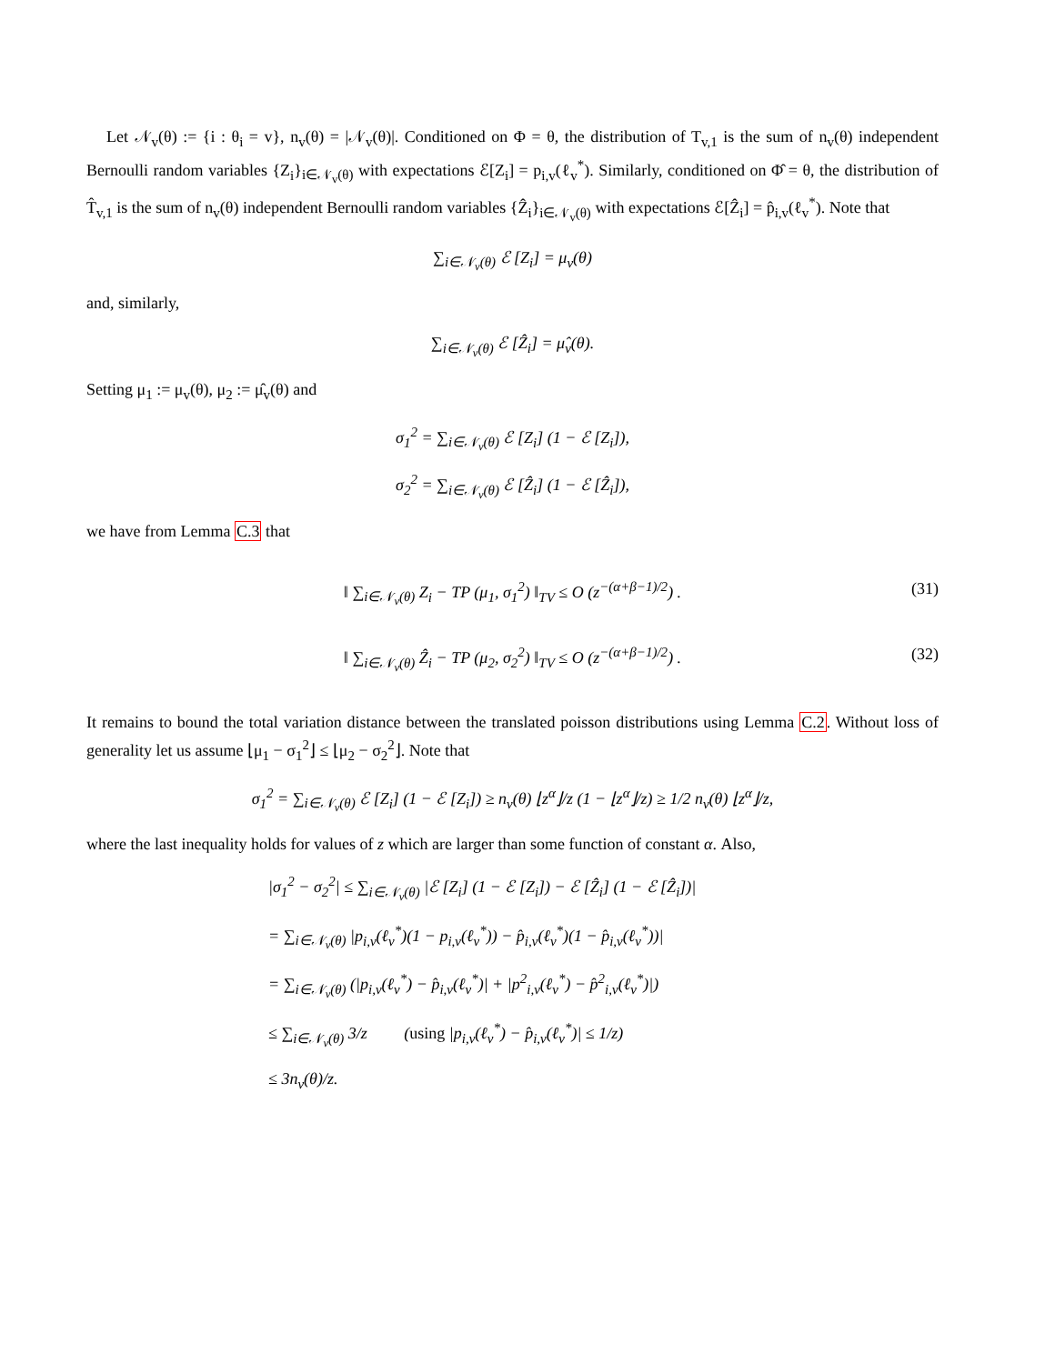Let 𝒩<sub>v</sub>(θ) := {i : θ<sub>i</sub> = v}, n<sub>v</sub>(θ) = |𝒩<sub>v</sub>(θ)|. Conditioned on Φ = θ, the distribution of T<sub>v,1</sub> is the sum of n<sub>v</sub>(θ) independent Bernoulli random variables {Z<sub>i</sub>}<sub>i∈𝒩<sub>v</sub>(θ)</sub> with expectations ℰ[Z<sub>i</sub>] = p<sub>i,v</sub>(ℓ<sub>v</sub><sup>*</sup>). Similarly, conditioned on Φ̂ = θ, the distribution of T̂<sub>v,1</sub> is the sum of n<sub>v</sub>(θ) independent Bernoulli random variables {Ẑ<sub>i</sub>}<sub>i∈𝒩<sub>v</sub>(θ)</sub> with expectations ℰ[Ẑ<sub>i</sub>] = p̂<sub>i,v</sub>(ℓ<sub>v</sub><sup>*</sup>). Note that
∑<sub>i∈𝒩<sub>v</sub>(θ)</sub> ℰ [Z<sub>i</sub>] = μ<sub>v</sub>(θ)
and, similarly,
∑<sub>i∈𝒩<sub>v</sub>(θ)</sub> ℰ [Ẑ<sub>i</sub>] = μ̂<sub>v</sub>(θ).
Setting μ<sub>1</sub> := μ<sub>v</sub>(θ), μ<sub>2</sub> := μ̂<sub>v</sub>(θ) and
σ<sub>1</sub><sup>2</sup> = ∑<sub>i∈𝒩<sub>v</sub>(θ)</sub> ℰ [Z<sub>i</sub>] (1 − ℰ [Z<sub>i</sub>]),
σ<sub>2</sub><sup>2</sup> = ∑<sub>i∈𝒩<sub>v</sub>(θ)</sub> ℰ [Ẑ<sub>i</sub>] (1 − ℰ [Ẑ<sub>i</sub>]),
we have from Lemma C.3 that
‖ ∑<sub>i∈𝒩<sub>v</sub>(θ)</sub> Z<sub>i</sub> − TP (μ<sub>1</sub>, σ<sub>1</sub><sup>2</sup>) ‖<sub>TV</sub> ≤ O (z<sup>−(α+β−1)/2</sup>) . (31)
‖ ∑<sub>i∈𝒩<sub>v</sub>(θ)</sub> Ẑ<sub>i</sub> − TP (μ<sub>2</sub>, σ<sub>2</sub><sup>2</sup>) ‖<sub>TV</sub> ≤ O (z<sup>−(α+β−1)/2</sup>) . (32)
It remains to bound the total variation distance between the translated poisson distributions using Lemma C.2. Without loss of generality let us assume ⌊μ<sub>1</sub> − σ<sub>1</sub><sup>2</sup>⌋ ≤ ⌊μ<sub>2</sub> − σ<sub>2</sub><sup>2</sup>⌋. Note that
σ<sub>1</sub><sup>2</sup> = ∑<sub>i∈𝒩<sub>v</sub>(θ)</sub> ℰ [Z<sub>i</sub>] (1 − ℰ [Z<sub>i</sub>]) ≥ n<sub>v</sub>(θ) ⌊z<sup>α</sup>⌋/z (1 − ⌊z<sup>α</sup>⌋/z) ≥ 1/2 n<sub>v</sub>(θ) ⌊z<sup>α</sup>⌋/z,
where the last inequality holds for values of z which are larger than some function of constant α. Also,
|σ<sub>1</sub><sup>2</sup> − σ<sub>2</sub><sup>2</sup>| ≤ ∑<sub>i∈𝒩<sub>v</sub>(θ)</sub> |ℰ [Z<sub>i</sub>] (1 − ℰ [Z<sub>i</sub>]) − ℰ [Ẑ<sub>i</sub>] (1 − ℰ [Ẑ<sub>i</sub>])|
= ∑<sub>i∈𝒩<sub>v</sub>(θ)</sub> |p<sub>i,v</sub>(ℓ<sub>v</sub><sup>*</sup>)(1 − p<sub>i,v</sub>(ℓ<sub>v</sub><sup>*</sup>)) − p̂<sub>i,v</sub>(ℓ<sub>v</sub><sup>*</sup>)(1 − p̂<sub>i,v</sub>(ℓ<sub>v</sub><sup>*</sup>))|
= ∑<sub>i∈𝒩<sub>v</sub>(θ)</sub> (|p<sub>i,v</sub>(ℓ<sub>v</sub><sup>*</sup>) − p̂<sub>i,v</sub>(ℓ<sub>v</sub><sup>*</sup>)| + |p<sup>2</sup><sub>i,v</sub>(ℓ<sub>v</sub><sup>*</sup>) − p̂<sup>2</sup><sub>i,v</sub>(ℓ<sub>v</sub><sup>*</sup>)|)
≤ ∑<sub>i∈𝒩<sub>v</sub>(θ)</sub> 3/z (using |p<sub>i,v</sub>(ℓ<sub>v</sub><sup>*</sup>) − p̂<sub>i,v</sub>(ℓ<sub>v</sub><sup>*</sup>)| ≤ 1/z)
≤ 3n<sub>v</sub>(θ)/z.